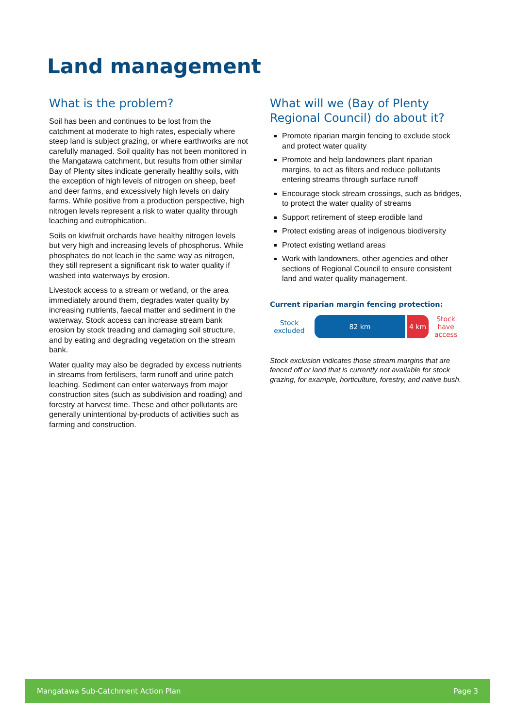Land management
What is the problem?
Soil has been and continues to be lost from the catchment at moderate to high rates, especially where steep land is subject grazing, or where earthworks are not carefully managed. Soil quality has not been monitored in the Mangatawa catchment, but results from other similar Bay of Plenty sites indicate generally healthy soils, with the exception of high levels of nitrogen on sheep, beef and deer farms, and excessively high levels on dairy farms. While positive from a production perspective, high nitrogen levels represent a risk to water quality through leaching and eutrophication.
Soils on kiwifruit orchards have healthy nitrogen levels but very high and increasing levels of phosphorus. While phosphates do not leach in the same way as nitrogen, they still represent a significant risk to water quality if washed into waterways by erosion.
Livestock access to a stream or wetland, or the area immediately around them, degrades water quality by increasing nutrients, faecal matter and sediment in the waterway. Stock access can increase stream bank erosion by stock treading and damaging soil structure, and by eating and degrading vegetation on the stream bank.
Water quality may also be degraded by excess nutrients in streams from fertilisers, farm runoff and urine patch leaching. Sediment can enter waterways from major construction sites (such as subdivision and roading) and forestry at harvest time. These and other pollutants are generally unintentional by-products of activities such as farming and construction.
What will we (Bay of Plenty Regional Council) do about it?
Promote riparian margin fencing to exclude stock and protect water quality
Promote and help landowners plant riparian margins, to act as filters and reduce pollutants entering streams through surface runoff
Encourage stock stream crossings, such as bridges, to protect the water quality of streams
Support retirement of steep erodible land
Protect existing areas of indigenous biodiversity
Protect existing wetland areas
Work with landowners, other agencies and other sections of Regional Council to ensure consistent land and water quality management.
Current riparian margin fencing protection:
Stock
excluded
82 km 4 km
Stock
have
access
Stock exclusion indicates those stream margins that are fenced off or land that is currently not available for stock grazing, for example, horticulture, forestry, and native bush.
Mangatawa Sub-Catchment Action Plan Page 3